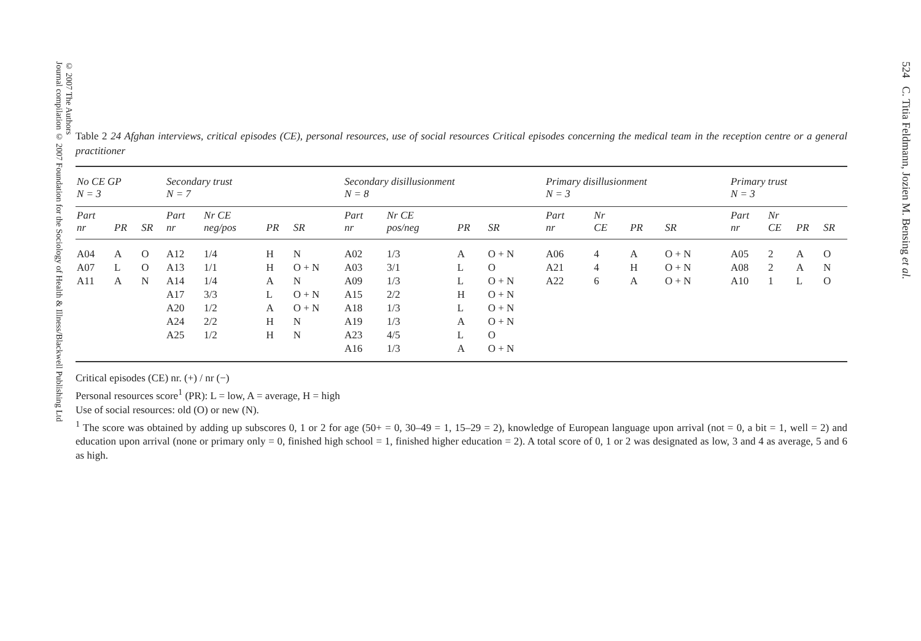© 2007 The Authors
Journal compilation © 2007 Foundation for the Sociology of Health & Illness/Blackwell Publishing Ltd
524 C. Titia Feldmann, Jozien M. Bensing et al.
Table 2 24 Afghan interviews, critical episodes (CE), personal resources, use of social resources Critical episodes concerning the medical team in the reception centre or a general practitioner
| No CE GP N = 3 | | | Secondary trust N = 7 | | | | Secondary disillusionment N = 8 | | | | Primary disillusionment N = 3 | | | | Primary trust N = 3 | | | |
| --- | --- | --- | --- | --- | --- | --- | --- | --- | --- | --- | --- | --- | --- | --- | --- | --- | --- | --- |
| Part nr | PR | SR | Part nr | Nr CE neg/pos | PR | SR | Part nr | Nr CE pos/neg | PR | SR | Part nr | Nr CE | PR | SR | Part nr | Nr CE | PR | SR |
| A04 | A | O | A12 | 1/4 | H | N | A02 | 1/3 | A | O + N | A06 | 4 | A | O + N | A05 | 2 | A | O |
| A07 | L | O | A13 | 1/1 | H | O + N | A03 | 3/1 | L | O | A21 | 4 | H | O + N | A08 | 2 | A | N |
| A11 | A | N | A14 | 1/4 | A | N | A09 | 1/3 | L | O + N | A22 | 6 | A | O + N | A10 | 1 | L | O |
| | | | A17 | 3/3 | L | O + N | A15 | 2/2 | H | O + N | | | | | | | | |
| | | | A20 | 1/2 | A | O + N | A18 | 1/3 | L | O + N | | | | | | | | |
| | | | A24 | 2/2 | H | N | A19 | 1/3 | A | O + N | | | | | | | | |
| | | | A25 | 1/2 | H | N | A23 | 4/5 | L | O | | | | | | | | |
| | | | | | | | A16 | 1/3 | A | O + N | | | | | | | | |
Critical episodes (CE) nr. (+) / nr (−)
Personal resources score<sup>1</sup> (PR): L = low, A = average, H = high
Use of social resources: old (O) or new (N).
<sup>1</sup> The score was obtained by adding up subscores 0, 1 or 2 for age (50+ = 0, 30–49 = 1, 15–29 = 2), knowledge of European language upon arrival (not = 0, a bit = 1, well = 2) and education upon arrival (none or primary only = 0, finished high school = 1, finished higher education = 2). A total score of 0, 1 or 2 was designated as low, 3 and 4 as average, 5 and 6 as high.